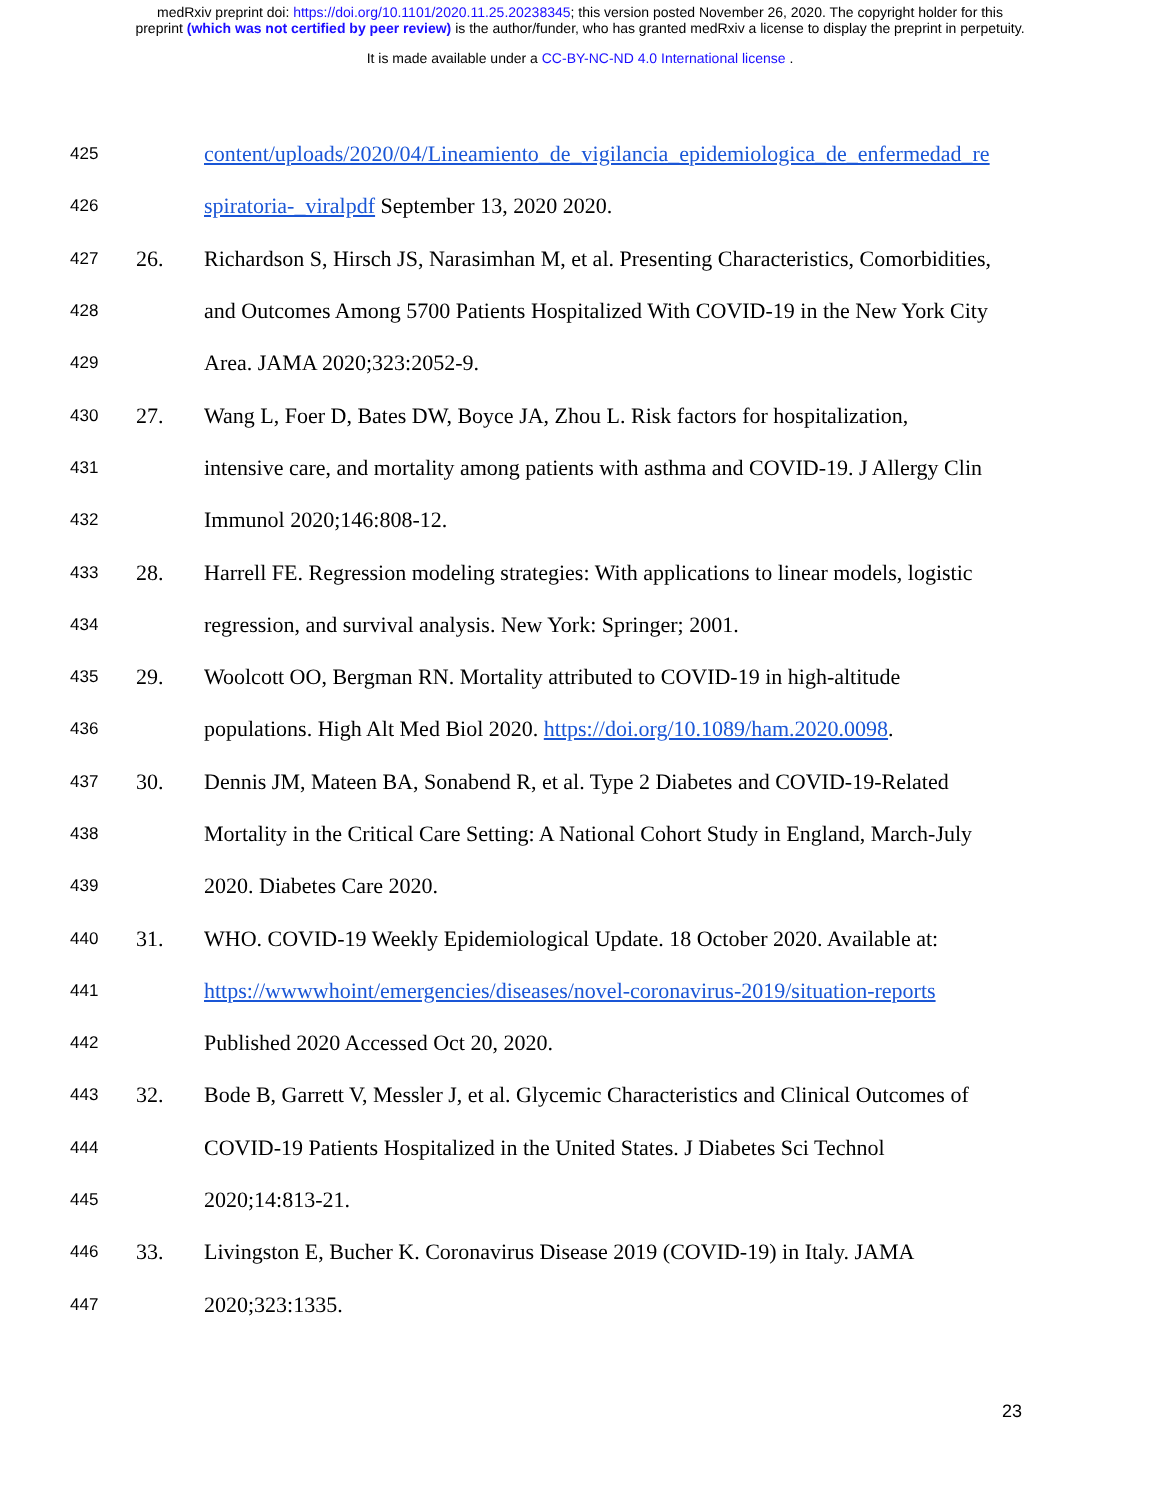medRxiv preprint doi: https://doi.org/10.1101/2020.11.25.20238345; this version posted November 26, 2020. The copyright holder for this
preprint (which was not certified by peer review) is the author/funder, who has granted medRxiv a license to display the preprint in perpetuity.
It is made available under a CC-BY-NC-ND 4.0 International license .
425 content/uploads/2020/04/Lineamiento_de_vigilancia_epidemiologica_de_enfermedad_re
426 spiratoria-_viralpdf September 13, 2020 2020.
427 26. Richardson S, Hirsch JS, Narasimhan M, et al. Presenting Characteristics, Comorbidities,
428 and Outcomes Among 5700 Patients Hospitalized With COVID-19 in the New York City
429 Area. JAMA 2020;323:2052-9.
430 27. Wang L, Foer D, Bates DW, Boyce JA, Zhou L. Risk factors for hospitalization,
431 intensive care, and mortality among patients with asthma and COVID-19. J Allergy Clin
432 Immunol 2020;146:808-12.
433 28. Harrell FE. Regression modeling strategies: With applications to linear models, logistic
434 regression, and survival analysis. New York: Springer; 2001.
435 29. Woolcott OO, Bergman RN. Mortality attributed to COVID-19 in high-altitude
436 populations. High Alt Med Biol 2020. https://doi.org/10.1089/ham.2020.0098.
437 30. Dennis JM, Mateen BA, Sonabend R, et al. Type 2 Diabetes and COVID-19-Related
438 Mortality in the Critical Care Setting: A National Cohort Study in England, March-July
439 2020. Diabetes Care 2020.
440 31. WHO. COVID-19 Weekly Epidemiological Update. 18 October 2020. Available at:
441 https://wwwwhoint/emergencies/diseases/novel-coronavirus-2019/situation-reports
442 Published 2020 Accessed Oct 20, 2020.
443 32. Bode B, Garrett V, Messler J, et al. Glycemic Characteristics and Clinical Outcomes of
444 COVID-19 Patients Hospitalized in the United States. J Diabetes Sci Technol
445 2020;14:813-21.
446 33. Livingston E, Bucher K. Coronavirus Disease 2019 (COVID-19) in Italy. JAMA
447 2020;323:1335.
23